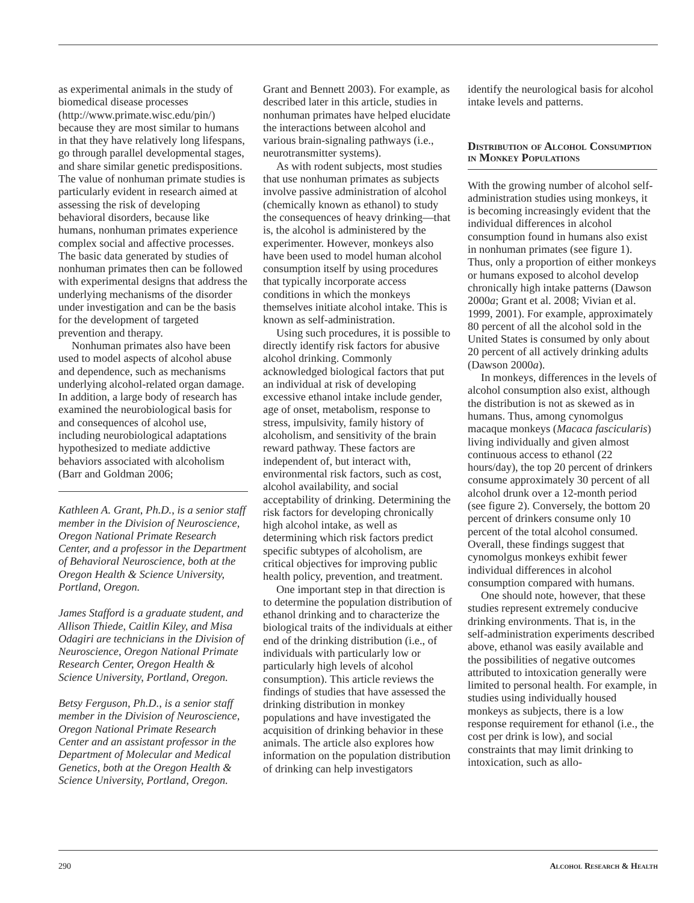as experimental animals in the study of biomedical disease processes (http://www.primate.wisc.edu/pin/) because they are most similar to humans in that they have relatively long lifespans, go through parallel developmental stages, and share similar genetic predispositions. The value of nonhuman primate studies is particularly evident in research aimed at assessing the risk of developing behavioral disorders, because like humans, nonhuman primates experience complex social and affective processes. The basic data generated by studies of nonhuman primates then can be followed with experimental designs that address the underlying mechanisms of the disorder under investigation and can be the basis for the development of targeted prevention and therapy.
Nonhuman primates also have been used to model aspects of alcohol abuse and dependence, such as mechanisms underlying alcohol-related organ damage. In addition, a large body of research has examined the neurobiological basis for and consequences of alcohol use, including neurobiological adaptations hypothesized to mediate addictive behaviors associated with alcoholism (Barr and Goldman 2006;
Kathleen A. Grant, Ph.D., is a senior staff member in the Division of Neuroscience, Oregon National Primate Research Center, and a professor in the Department of Behavioral Neuroscience, both at the Oregon Health & Science University, Portland, Oregon.
James Stafford is a graduate student, and Allison Thiede, Caitlin Kiley, and Misa Odagiri are technicians in the Division of Neuroscience, Oregon National Primate Research Center, Oregon Health & Science University, Portland, Oregon.
Betsy Ferguson, Ph.D., is a senior staff member in the Division of Neuroscience, Oregon National Primate Research Center and an assistant professor in the Department of Molecular and Medical Genetics, both at the Oregon Health & Science University, Portland, Oregon.
Grant and Bennett 2003). For example, as described later in this article, studies in nonhuman primates have helped elucidate the interactions between alcohol and various brain-signaling pathways (i.e., neurotransmitter systems).
As with rodent subjects, most studies that use nonhuman primates as subjects involve passive administration of alcohol (chemically known as ethanol) to study the consequences of heavy drinking—that is, the alcohol is administered by the experimenter. However, monkeys also have been used to model human alcohol consumption itself by using procedures that typically incorporate access conditions in which the monkeys themselves initiate alcohol intake. This is known as self-administration.
Using such procedures, it is possible to directly identify risk factors for abusive alcohol drinking. Commonly acknowledged biological factors that put an individual at risk of developing excessive ethanol intake include gender, age of onset, metabolism, response to stress, impulsivity, family history of alcoholism, and sensitivity of the brain reward pathway. These factors are independent of, but interact with, environmental risk factors, such as cost, alcohol availability, and social acceptability of drinking. Determining the risk factors for developing chronically high alcohol intake, as well as determining which risk factors predict specific subtypes of alcoholism, are critical objectives for improving public health policy, prevention, and treatment.
One important step in that direction is to determine the population distribution of ethanol drinking and to characterize the biological traits of the individuals at either end of the drinking distribution (i.e., of individuals with particularly low or particularly high levels of alcohol consumption). This article reviews the findings of studies that have assessed the drinking distribution in monkey populations and have investigated the acquisition of drinking behavior in these animals. The article also explores how information on the population distribution of drinking can help investigators
identify the neurological basis for alcohol intake levels and patterns.
Distribution of Alcohol Consumption in Monkey Populations
With the growing number of alcohol self-administration studies using monkeys, it is becoming increasingly evident that the individual differences in alcohol consumption found in humans also exist in nonhuman primates (see figure 1). Thus, only a proportion of either monkeys or humans exposed to alcohol develop chronically high intake patterns (Dawson 2000a; Grant et al. 2008; Vivian et al. 1999, 2001). For example, approximately 80 percent of all the alcohol sold in the United States is consumed by only about 20 percent of all actively drinking adults (Dawson 2000a).
In monkeys, differences in the levels of alcohol consumption also exist, although the distribution is not as skewed as in humans. Thus, among cynomolgus macaque monkeys (Macaca fascicularis) living individually and given almost continuous access to ethanol (22 hours/day), the top 20 percent of drinkers consume approximately 30 percent of all alcohol drunk over a 12-month period (see figure 2). Conversely, the bottom 20 percent of drinkers consume only 10 percent of the total alcohol consumed. Overall, these findings suggest that cynomolgus monkeys exhibit fewer individual differences in alcohol consumption compared with humans.
One should note, however, that these studies represent extremely conducive drinking environments. That is, in the self-administration experiments described above, ethanol was easily available and the possibilities of negative outcomes attributed to intoxication generally were limited to personal health. For example, in studies using individually housed monkeys as subjects, there is a low response requirement for ethanol (i.e., the cost per drink is low), and social constraints that may limit drinking to intoxication, such as allo-
290 Alcohol Research & Health